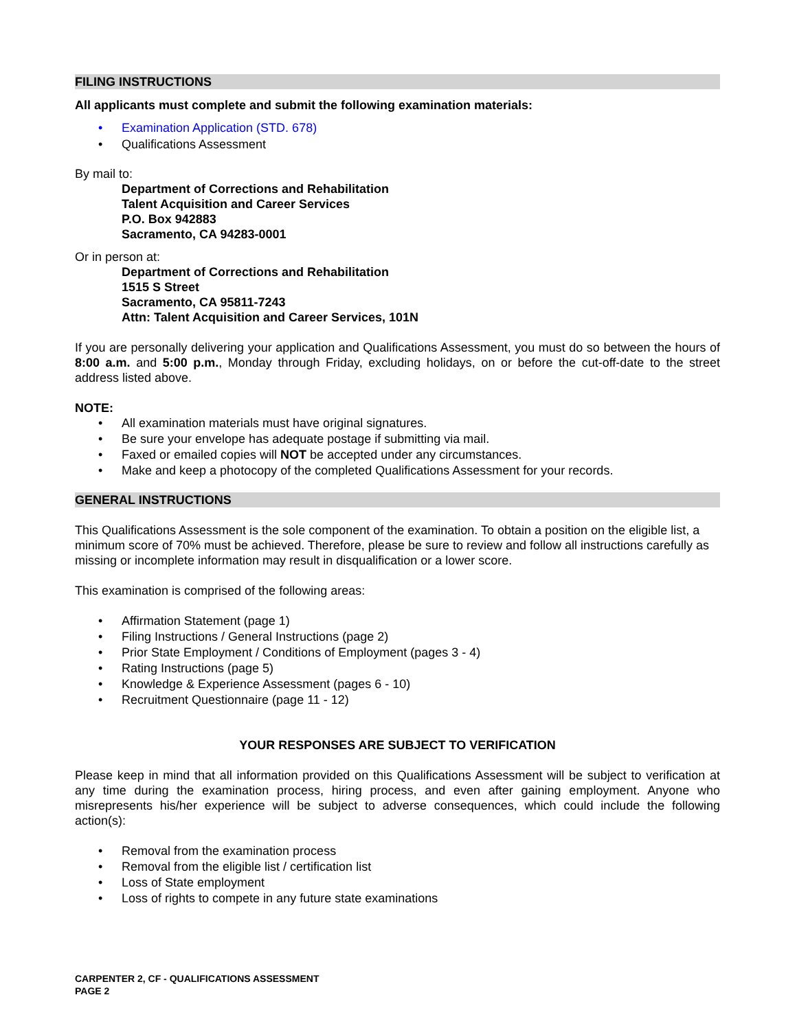FILING INSTRUCTIONS
All applicants must complete and submit the following examination materials:
• Examination Application (STD. 678)
• Qualifications Assessment
By mail to:
Department of Corrections and Rehabilitation
Talent Acquisition and Career Services
P.O. Box 942883
Sacramento, CA 94283-0001
Or in person at:
Department of Corrections and Rehabilitation
1515 S Street
Sacramento, CA 95811-7243
Attn: Talent Acquisition and Career Services, 101N
If you are personally delivering your application and Qualifications Assessment, you must do so between the hours of 8:00 a.m. and 5:00 p.m., Monday through Friday, excluding holidays, on or before the cut-off-date to the street address listed above.
NOTE:
• All examination materials must have original signatures.
• Be sure your envelope has adequate postage if submitting via mail.
• Faxed or emailed copies will NOT be accepted under any circumstances.
• Make and keep a photocopy of the completed Qualifications Assessment for your records.
GENERAL INSTRUCTIONS
This Qualifications Assessment is the sole component of the examination. To obtain a position on the eligible list, a minimum score of 70% must be achieved. Therefore, please be sure to review and follow all instructions carefully as missing or incomplete information may result in disqualification or a lower score.
This examination is comprised of the following areas:
• Affirmation Statement (page 1)
• Filing Instructions / General Instructions (page 2)
• Prior State Employment / Conditions of Employment (pages 3 - 4)
• Rating Instructions (page 5)
• Knowledge & Experience Assessment (pages 6 - 10)
• Recruitment Questionnaire (page 11 - 12)
YOUR RESPONSES ARE SUBJECT TO VERIFICATION
Please keep in mind that all information provided on this Qualifications Assessment will be subject to verification at any time during the examination process, hiring process, and even after gaining employment. Anyone who misrepresents his/her experience will be subject to adverse consequences, which could include the following action(s):
• Removal from the examination process
• Removal from the eligible list / certification list
• Loss of State employment
• Loss of rights to compete in any future state examinations
CARPENTER 2, CF - QUALIFICATIONS ASSESSMENT
PAGE 2